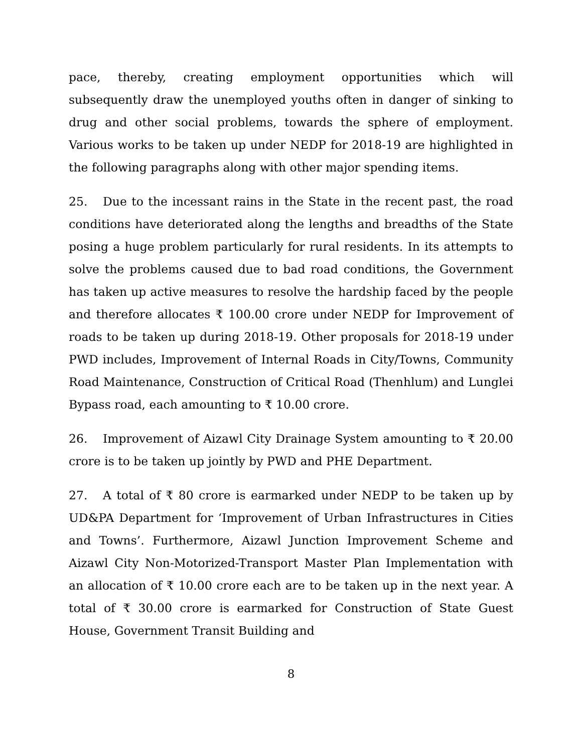pace, thereby, creating employment opportunities which will subsequently draw the unemployed youths often in danger of sinking to drug and other social problems, towards the sphere of employment. Various works to be taken up under NEDP for 2018-19 are highlighted in the following paragraphs along with other major spending items.
25. Due to the incessant rains in the State in the recent past, the road conditions have deteriorated along the lengths and breadths of the State posing a huge problem particularly for rural residents. In its attempts to solve the problems caused due to bad road conditions, the Government has taken up active measures to resolve the hardship faced by the people and therefore allocates ₹ 100.00 crore under NEDP for Improvement of roads to be taken up during 2018-19. Other proposals for 2018-19 under PWD includes, Improvement of Internal Roads in City/Towns, Community Road Maintenance, Construction of Critical Road (Thenhlum) and Lunglei Bypass road, each amounting to ₹ 10.00 crore.
26. Improvement of Aizawl City Drainage System amounting to ₹ 20.00 crore is to be taken up jointly by PWD and PHE Department.
27. A total of ₹ 80 crore is earmarked under NEDP to be taken up by UD&PA Department for ‘Improvement of Urban Infrastructures in Cities and Towns’. Furthermore, Aizawl Junction Improvement Scheme and Aizawl City Non-Motorized-Transport Master Plan Implementation with an allocation of ₹ 10.00 crore each are to be taken up in the next year. A total of ₹ 30.00 crore is earmarked for Construction of State Guest House, Government Transit Building and
8